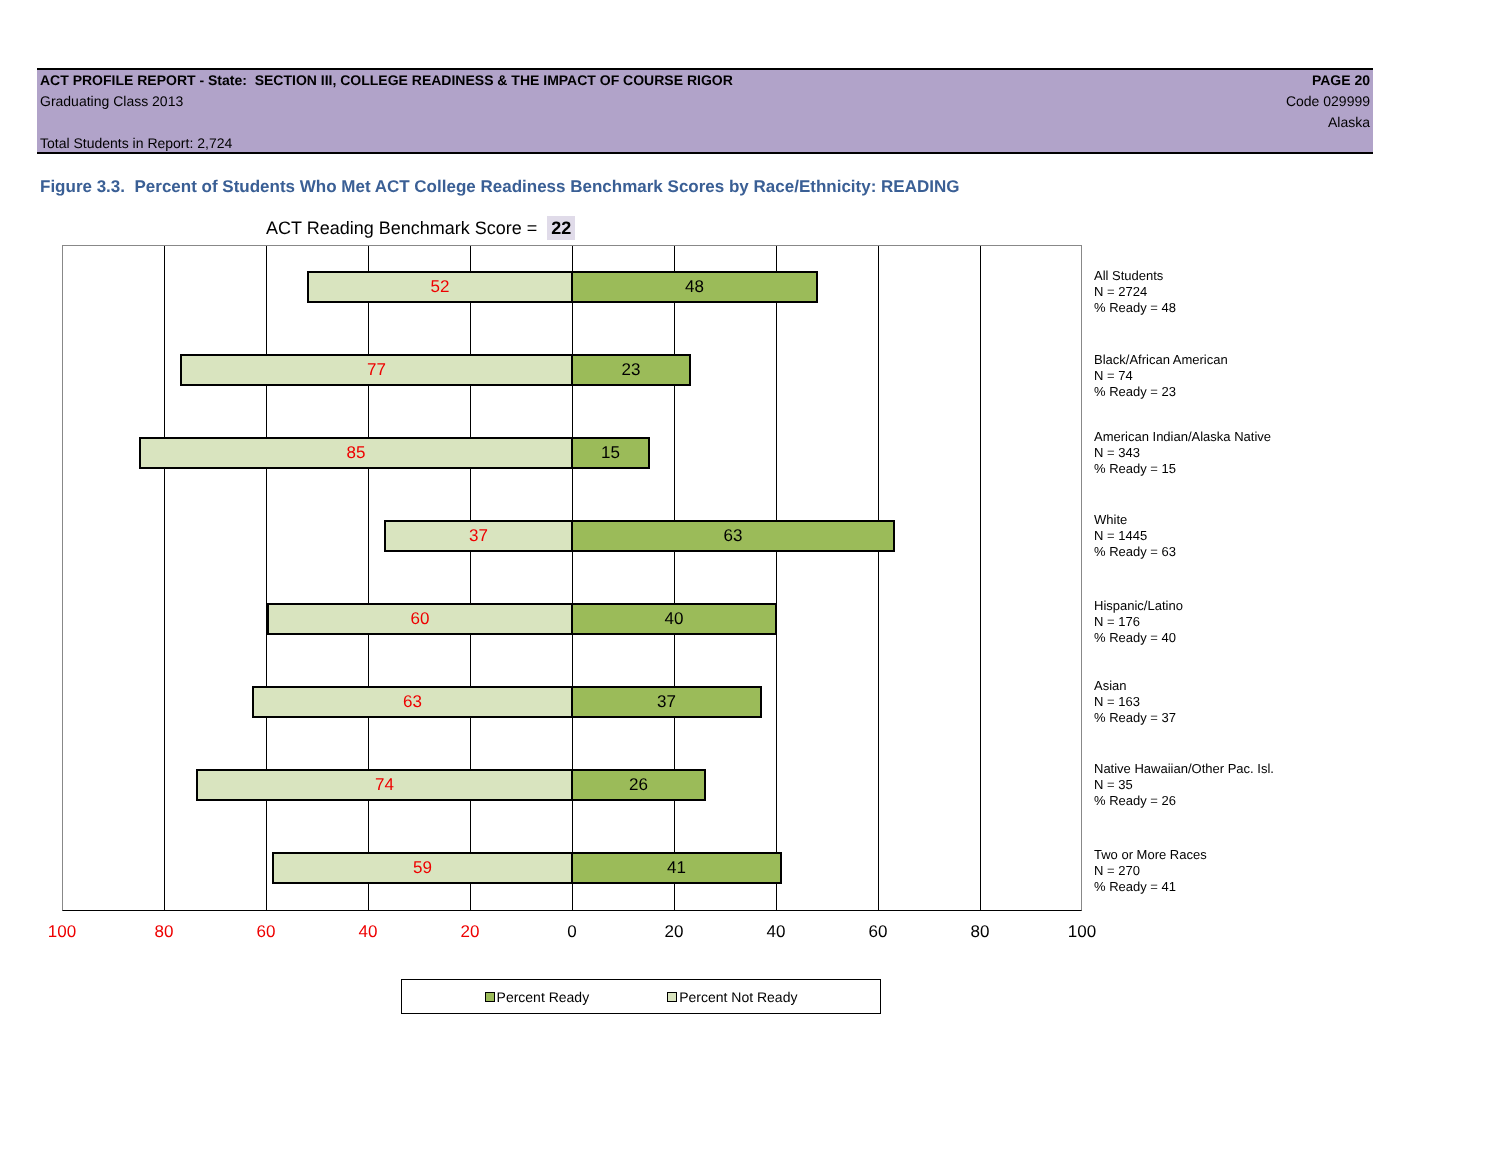ACT PROFILE REPORT - State: SECTION III, COLLEGE READINESS & THE IMPACT OF COURSE RIGOR PAGE 20
Graduating Class 2013 Code 029999
Alaska
Total Students in Report: 2,724
Figure 3.3. Percent of Students Who Met ACT College Readiness Benchmark Scores by Race/Ethnicity: READING
ACT Reading Benchmark Score = 22
52 48
77 23
85 15
37 63
60 40
63 37
74 26
59 41
All Students
N = 2724
% Ready = 48
Black/African American
N = 74
% Ready = 23
American Indian/Alaska Native
N = 343
% Ready = 15
White
N = 1445
% Ready = 63
Hispanic/Latino
N = 176
% Ready = 40
Asian
N = 163
% Ready = 37
Native Hawaiian/Other Pac. Isl.
N = 35
% Ready = 26
Two or More Races
N = 270
% Ready = 41
100 80 60 40 20 0 20 40 60 80 100
Percent Ready Percent Not Ready